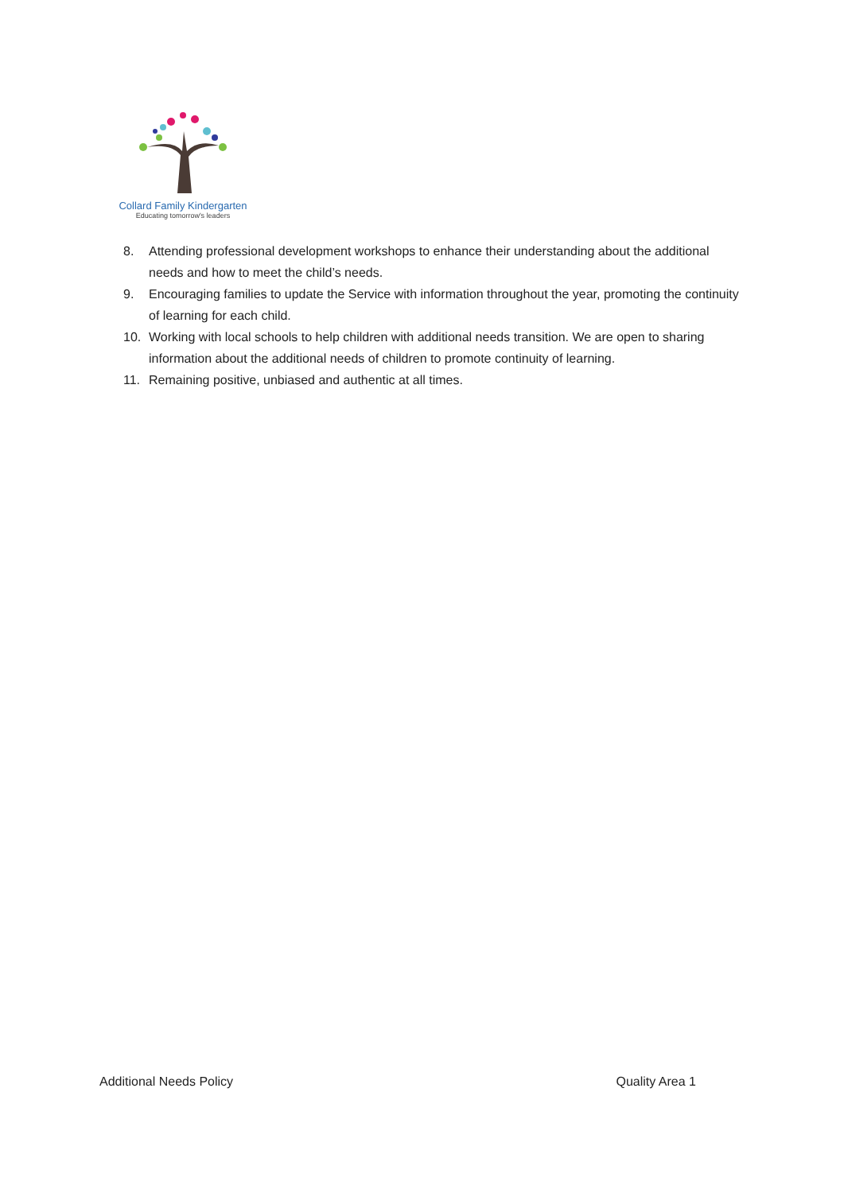Collard Family Kindergarten
Educating tomorrow's leaders
8. Attending professional development workshops to enhance their understanding about the additional needs and how to meet the child’s needs.
9. Encouraging families to update the Service with information throughout the year, promoting the continuity of learning for each child.
10. Working with local schools to help children with additional needs transition. We are open to sharing information about the additional needs of children to promote continuity of learning.
11. Remaining positive, unbiased and authentic at all times.
Additional Needs Policy Quality Area 1